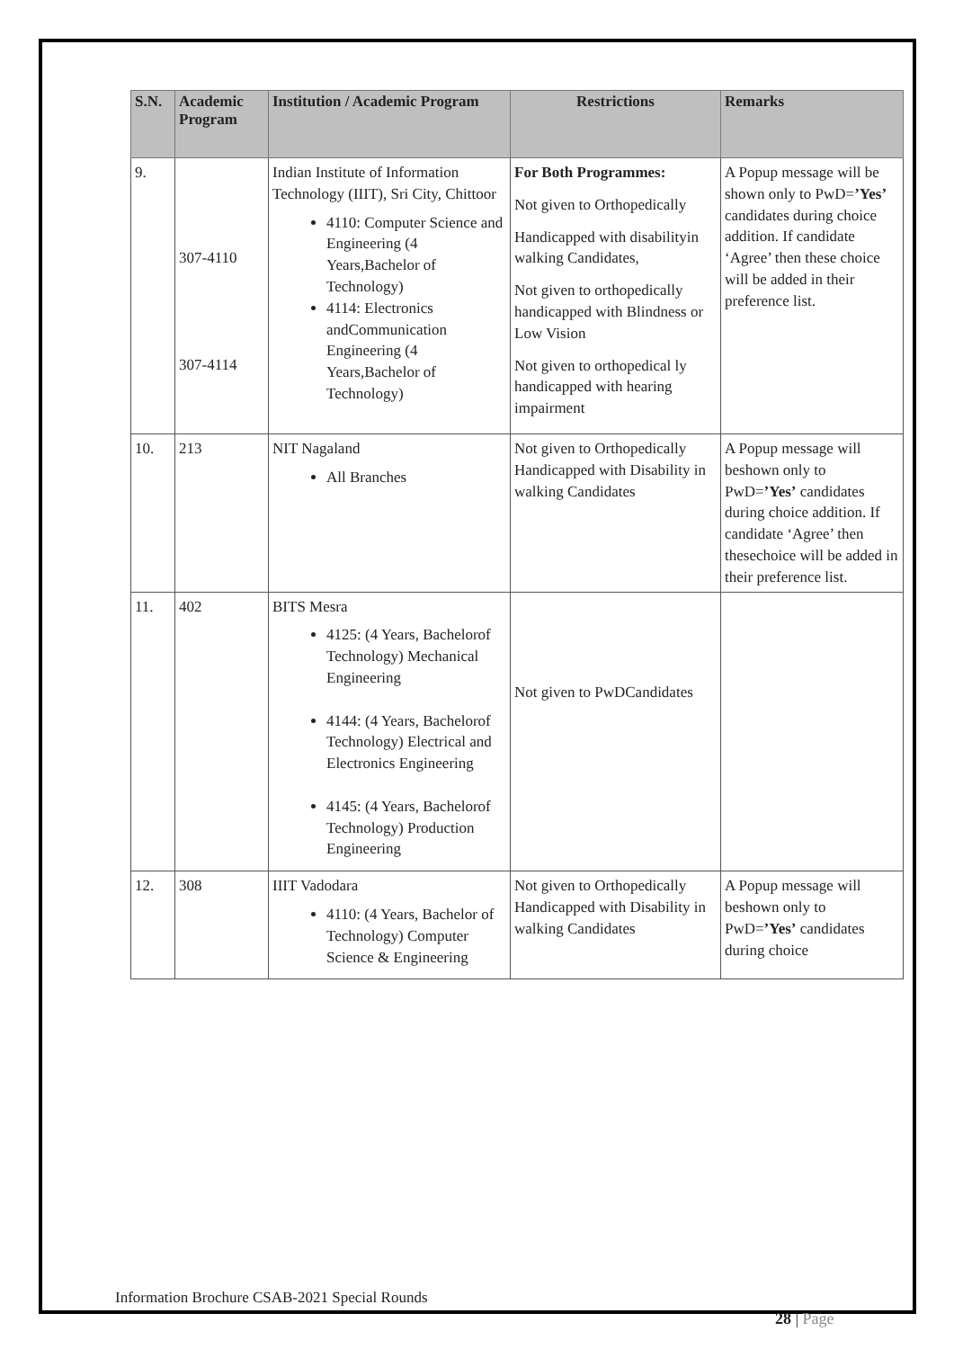| S.N. | Academic Program | Institution / Academic Program | Restrictions | Remarks |
| --- | --- | --- | --- | --- |
| 9. | 307-4110 307-4114 | Indian Institute of Information Technology (IIIT), Sri City, Chittoor 4110: Computer Science and Engineering (4 Years,Bachelor of Technology) 4114: Electronics andCommunication Engineering (4 Years,Bachelor of Technology) | For Both Programmes: Not given to Orthopedically Handicapped with disabilityin walking Candidates, Not given to orthopedically handicapped with Blindness or Low Vision Not given to orthopedical ly handicapped with hearing impairment | A Popup message will be shown only to PwD= ’Yes’ candidates during choice addition. If candidate ‘Agree’ then these choice will be added in their preference list. |
| 10. | 213 | NIT Nagaland All Branches | Not given to Orthopedically Handicapped with Disability in walking Candidates | A Popup message will beshown only to PwD= ’Yes’ candidates during choice addition. If candidate ‘Agree’ then thesechoice will be added in their preference list. |
| 11. | 402 | BITS Mesra 4125: (4 Years, Bachelorof Technology) Mechanical Engineering 4144: (4 Years, Bachelorof Technology) Electrical and Electronics Engineering 4145: (4 Years, Bachelorof Technology) Production Engineering | Not given to PwDCandidates | |
| 12. | 308 | IIIT Vadodara 4110: (4 Years, Bachelor of Technology) Computer Science & Engineering | Not given to Orthopedically Handicapped with Disability in walking Candidates | A Popup message will beshown only to PwD= ’Yes’ candidates during choice |
Information Brochure CSAB-2021 Special Rounds
28 | Page